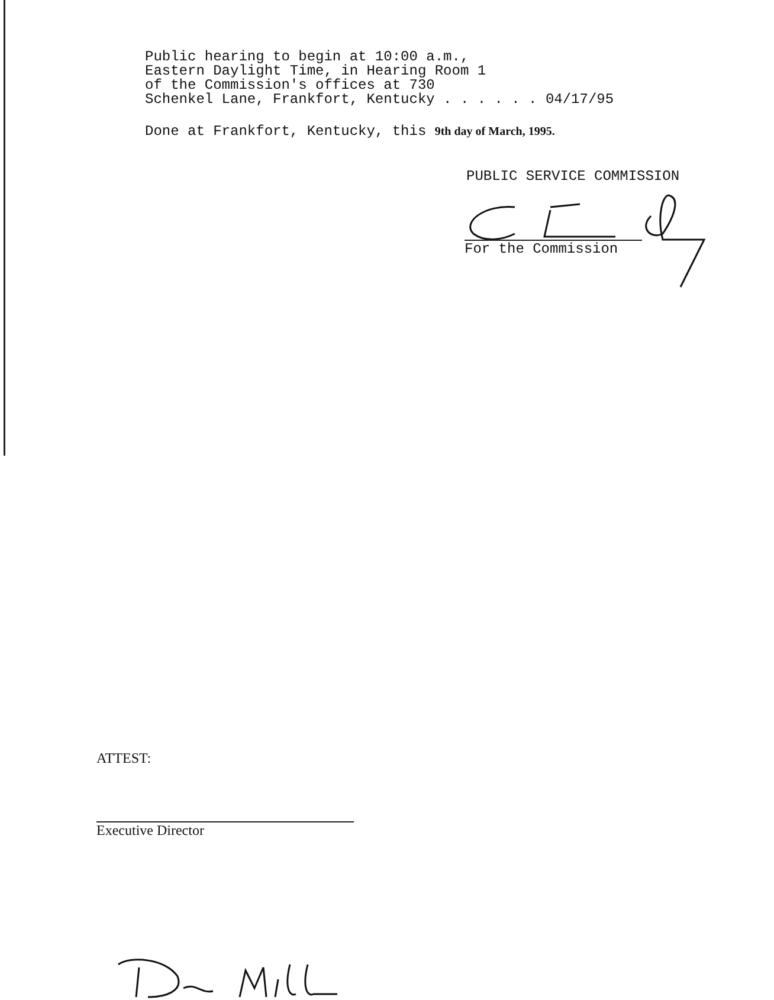Public hearing to begin at 10:00 a.m., Eastern Daylight Time, in Hearing Room 1 of the Commission's offices at 730 Schenkel Lane, Frankfort, Kentucky . . . . . . 04/17/95
Done at Frankfort, Kentucky, this 9th day of March, 1995.
PUBLIC SERVICE COMMISSION
For the Commission
ATTEST:
Executive Director